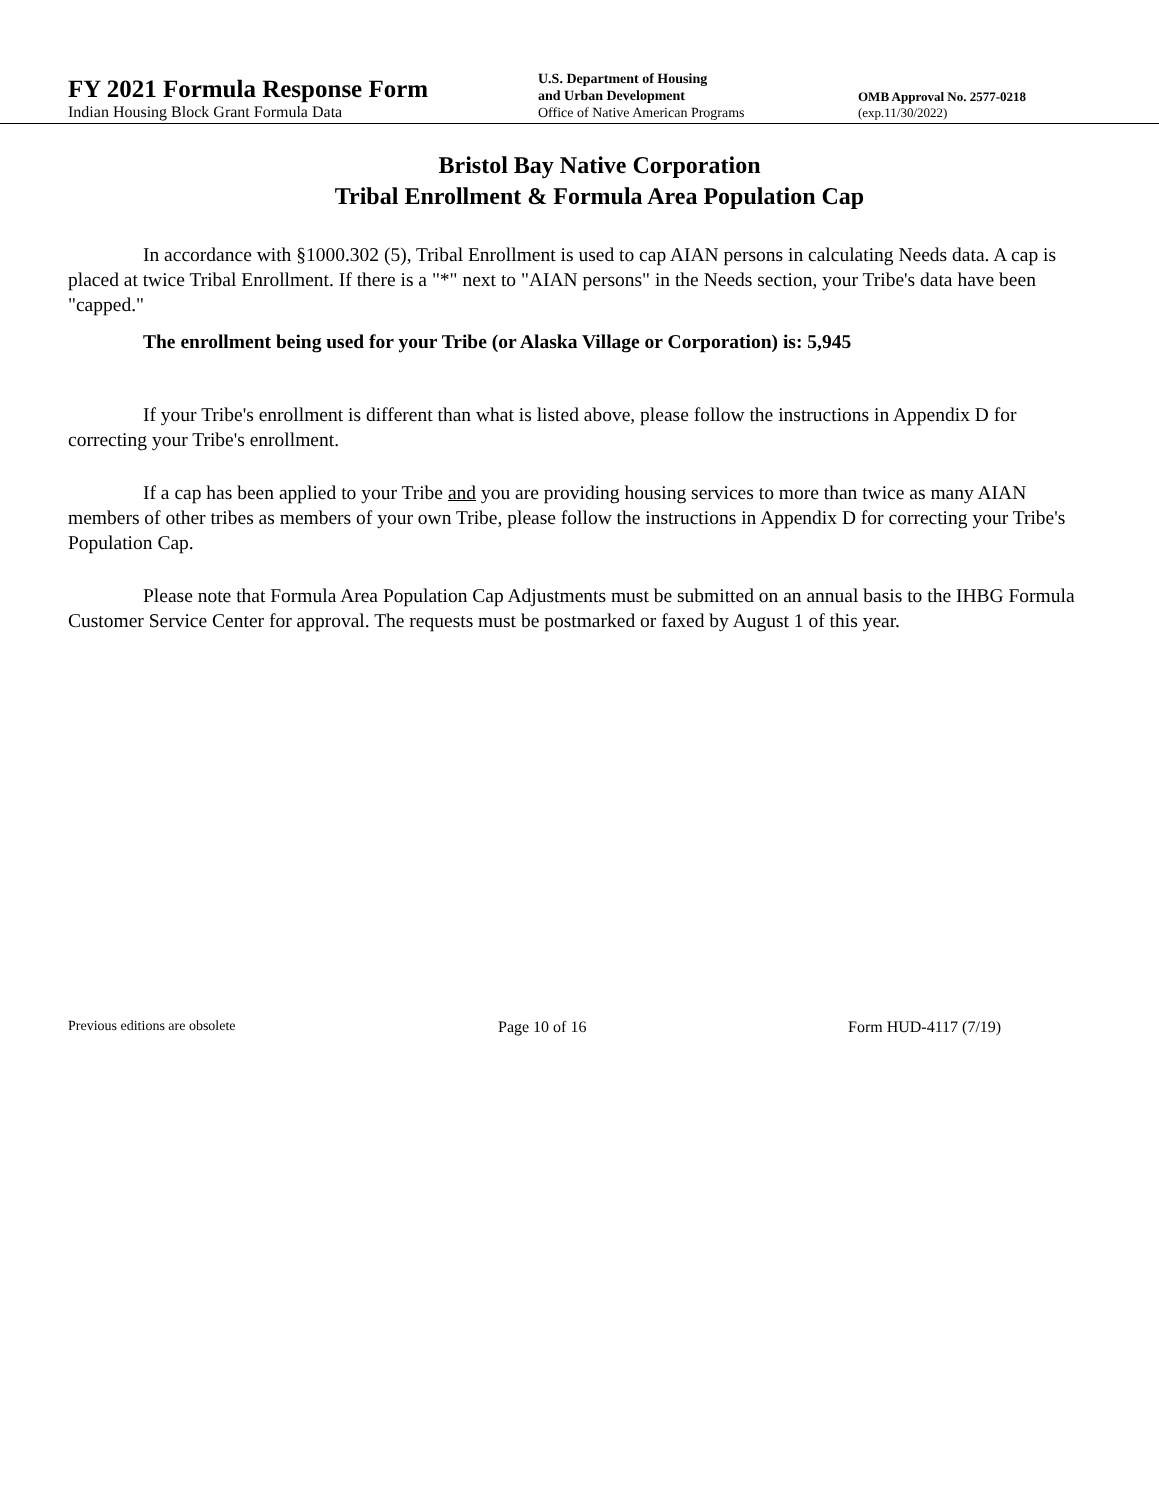FY 2021 Formula Response Form
Indian Housing Block Grant Formula Data
U.S. Department of Housing
and Urban Development
Office of Native American Programs
OMB Approval No. 2577-0218
(exp.11/30/2022)
Bristol Bay Native Corporation
Tribal Enrollment & Formula Area Population Cap
In accordance with §1000.302 (5), Tribal Enrollment is used to cap AIAN persons in calculating Needs data. A cap is placed at twice Tribal Enrollment. If there is a "*" next to "AIAN persons" in the Needs section, your Tribe's data have been "capped."
The enrollment being used for your Tribe (or Alaska Village or Corporation) is: 5,945
If your Tribe's enrollment is different than what is listed above, please follow the instructions in Appendix D for correcting your Tribe's enrollment.
If a cap has been applied to your Tribe and you are providing housing services to more than twice as many AIAN members of other tribes as members of your own Tribe, please follow the instructions in Appendix D for correcting your Tribe's Population Cap.
Please note that Formula Area Population Cap Adjustments must be submitted on an annual basis to the IHBG Formula Customer Service Center for approval. The requests must be postmarked or faxed by August 1 of this year.
Previous editions are obsolete Page 10 of 16 Form HUD-4117 (7/19)